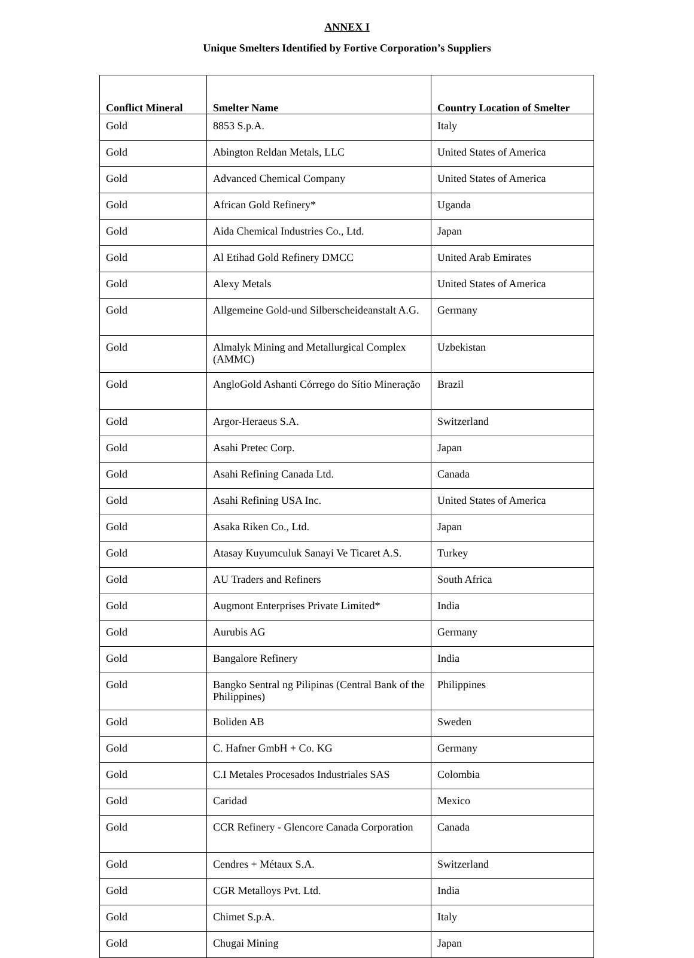ANNEX I
Unique Smelters Identified by Fortive Corporation’s Suppliers
| Conflict Mineral | Smelter Name | Country Location of Smelter |
| --- | --- | --- |
| Gold | 8853 S.p.A. | Italy |
| Gold | Abington Reldan Metals, LLC | United States of America |
| Gold | Advanced Chemical Company | United States of America |
| Gold | African Gold Refinery* | Uganda |
| Gold | Aida Chemical Industries Co., Ltd. | Japan |
| Gold | Al Etihad Gold Refinery DMCC | United Arab Emirates |
| Gold | Alexy Metals | United States of America |
| Gold | Allgemeine Gold-und Silberscheideanstalt A.G. | Germany |
| Gold | Almalyk Mining and Metallurgical Complex (AMMC) | Uzbekistan |
| Gold | AngloGold Ashanti Córrego do Sítio Mineração | Brazil |
| Gold | Argor-Heraeus S.A. | Switzerland |
| Gold | Asahi Pretec Corp. | Japan |
| Gold | Asahi Refining Canada Ltd. | Canada |
| Gold | Asahi Refining USA Inc. | United States of America |
| Gold | Asaka Riken Co., Ltd. | Japan |
| Gold | Atasay Kuyumculuk Sanayi Ve Ticaret A.S. | Turkey |
| Gold | AU Traders and Refiners | South Africa |
| Gold | Augmont Enterprises Private Limited* | India |
| Gold | Aurubis AG | Germany |
| Gold | Bangalore Refinery | India |
| Gold | Bangko Sentral ng Pilipinas (Central Bank of the Philippines) | Philippines |
| Gold | Boliden AB | Sweden |
| Gold | C. Hafner GmbH + Co. KG | Germany |
| Gold | C.I Metales Procesados Industriales SAS | Colombia |
| Gold | Caridad | Mexico |
| Gold | CCR Refinery - Glencore Canada Corporation | Canada |
| Gold | Cendres + Métaux S.A. | Switzerland |
| Gold | CGR Metalloys Pvt. Ltd. | India |
| Gold | Chimet S.p.A. | Italy |
| Gold | Chugai Mining | Japan |